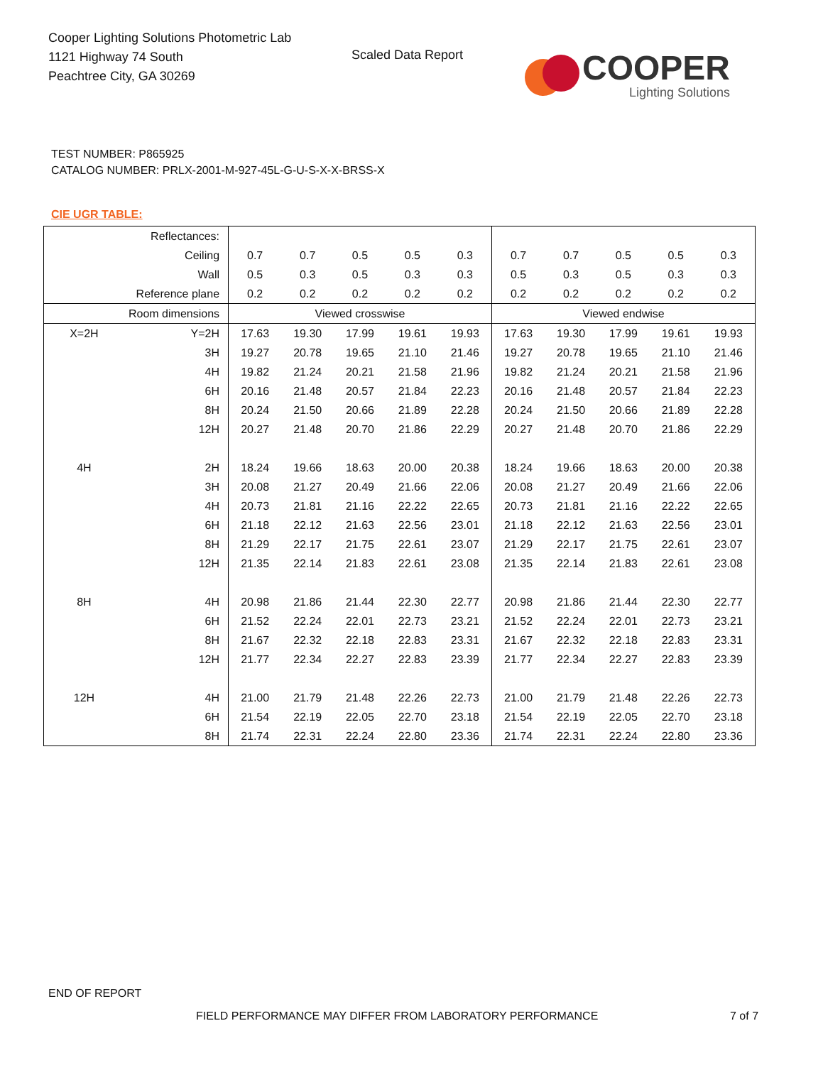Cooper Lighting Solutions Photometric Lab
1121 Highway 74 South
Peachtree City, GA 30269
Scaled Data Report
COOPER
Lighting Solutions
TEST NUMBER: P865925
CATALOG NUMBER: PRLX-2001-M-927-45L-G-U-S-X-X-BRSS-X
CIE UGR TABLE:
| Reflectances: | | | | | | | | | | | |
| Ceiling | | 0.7 | 0.7 | 0.5 | 0.5 | 0.3 | 0.7 | 0.7 | 0.5 | 0.5 | 0.3 |
| Wall | | 0.5 | 0.3 | 0.5 | 0.3 | 0.3 | 0.5 | 0.3 | 0.5 | 0.3 | 0.3 |
| Reference plane | | 0.2 | 0.2 | 0.2 | 0.2 | 0.2 | 0.2 | 0.2 | 0.2 | 0.2 | 0.2 |
| Room dimensions | | Viewed crosswise | | | | | Viewed endwise | | | | |
| X=2H | Y=2H | 17.63 | 19.30 | 17.99 | 19.61 | 19.93 | 17.63 | 19.30 | 17.99 | 19.61 | 19.93 |
| | 3H | 19.27 | 20.78 | 19.65 | 21.10 | 21.46 | 19.27 | 20.78 | 19.65 | 21.10 | 21.46 |
| | 4H | 19.82 | 21.24 | 20.21 | 21.58 | 21.96 | 19.82 | 21.24 | 20.21 | 21.58 | 21.96 |
| | 6H | 20.16 | 21.48 | 20.57 | 21.84 | 22.23 | 20.16 | 21.48 | 20.57 | 21.84 | 22.23 |
| | 8H | 20.24 | 21.50 | 20.66 | 21.89 | 22.28 | 20.24 | 21.50 | 20.66 | 21.89 | 22.28 |
| | 12H | 20.27 | 21.48 | 20.70 | 21.86 | 22.29 | 20.27 | 21.48 | 20.70 | 21.86 | 22.29 |
| 4H | 2H | 18.24 | 19.66 | 18.63 | 20.00 | 20.38 | 18.24 | 19.66 | 18.63 | 20.00 | 20.38 |
| | 3H | 20.08 | 21.27 | 20.49 | 21.66 | 22.06 | 20.08 | 21.27 | 20.49 | 21.66 | 22.06 |
| | 4H | 20.73 | 21.81 | 21.16 | 22.22 | 22.65 | 20.73 | 21.81 | 21.16 | 22.22 | 22.65 |
| | 6H | 21.18 | 22.12 | 21.63 | 22.56 | 23.01 | 21.18 | 22.12 | 21.63 | 22.56 | 23.01 |
| | 8H | 21.29 | 22.17 | 21.75 | 22.61 | 23.07 | 21.29 | 22.17 | 21.75 | 22.61 | 23.07 |
| | 12H | 21.35 | 22.14 | 21.83 | 22.61 | 23.08 | 21.35 | 22.14 | 21.83 | 22.61 | 23.08 |
| 8H | 4H | 20.98 | 21.86 | 21.44 | 22.30 | 22.77 | 20.98 | 21.86 | 21.44 | 22.30 | 22.77 |
| | 6H | 21.52 | 22.24 | 22.01 | 22.73 | 23.21 | 21.52 | 22.24 | 22.01 | 22.73 | 23.21 |
| | 8H | 21.67 | 22.32 | 22.18 | 22.83 | 23.31 | 21.67 | 22.32 | 22.18 | 22.83 | 23.31 |
| | 12H | 21.77 | 22.34 | 22.27 | 22.83 | 23.39 | 21.77 | 22.34 | 22.27 | 22.83 | 23.39 |
| 12H | 4H | 21.00 | 21.79 | 21.48 | 22.26 | 22.73 | 21.00 | 21.79 | 21.48 | 22.26 | 22.73 |
| | 6H | 21.54 | 22.19 | 22.05 | 22.70 | 23.18 | 21.54 | 22.19 | 22.05 | 22.70 | 23.18 |
| | 8H | 21.74 | 22.31 | 22.24 | 22.80 | 23.36 | 21.74 | 22.31 | 22.24 | 22.80 | 23.36 |
END OF REPORT
FIELD PERFORMANCE MAY DIFFER FROM LABORATORY PERFORMANCE
7 of 7